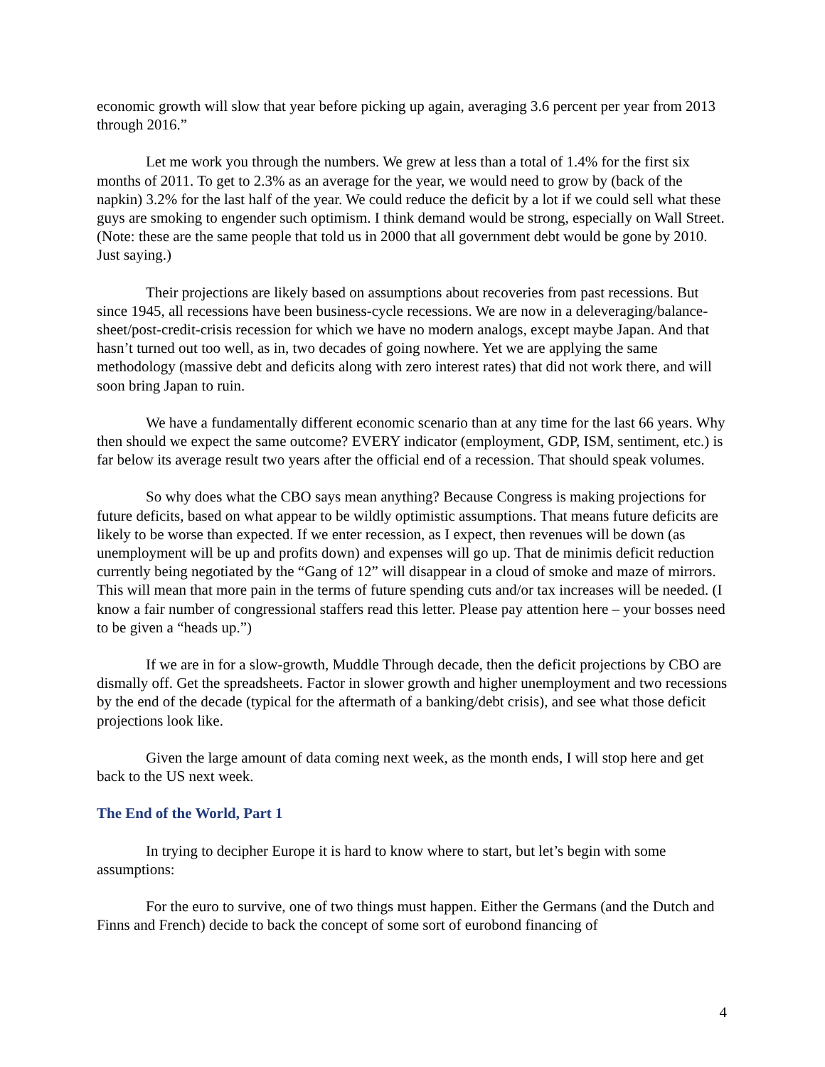economic growth will slow that year before picking up again, averaging 3.6 percent per year from 2013 through 2016.”
Let me work you through the numbers. We grew at less than a total of 1.4% for the first six months of 2011. To get to 2.3% as an average for the year, we would need to grow by (back of the napkin) 3.2% for the last half of the year. We could reduce the deficit by a lot if we could sell what these guys are smoking to engender such optimism. I think demand would be strong, especially on Wall Street. (Note: these are the same people that told us in 2000 that all government debt would be gone by 2010. Just saying.)
Their projections are likely based on assumptions about recoveries from past recessions. But since 1945, all recessions have been business-cycle recessions. We are now in a deleveraging/balance-sheet/post-credit-crisis recession for which we have no modern analogs, except maybe Japan. And that hasn’t turned out too well, as in, two decades of going nowhere. Yet we are applying the same methodology (massive debt and deficits along with zero interest rates) that did not work there, and will soon bring Japan to ruin.
We have a fundamentally different economic scenario than at any time for the last 66 years. Why then should we expect the same outcome? EVERY indicator (employment, GDP, ISM, sentiment, etc.) is far below its average result two years after the official end of a recession. That should speak volumes.
So why does what the CBO says mean anything? Because Congress is making projections for future deficits, based on what appear to be wildly optimistic assumptions. That means future deficits are likely to be worse than expected. If we enter recession, as I expect, then revenues will be down (as unemployment will be up and profits down) and expenses will go up. That de minimis deficit reduction currently being negotiated by the “Gang of 12” will disappear in a cloud of smoke and maze of mirrors. This will mean that more pain in the terms of future spending cuts and/or tax increases will be needed. (I know a fair number of congressional staffers read this letter. Please pay attention here – your bosses need to be given a “heads up.”)
If we are in for a slow-growth, Muddle Through decade, then the deficit projections by CBO are dismally off. Get the spreadsheets. Factor in slower growth and higher unemployment and two recessions by the end of the decade (typical for the aftermath of a banking/debt crisis), and see what those deficit projections look like.
Given the large amount of data coming next week, as the month ends, I will stop here and get back to the US next week.
The End of the World, Part 1
In trying to decipher Europe it is hard to know where to start, but let’s begin with some assumptions:
For the euro to survive, one of two things must happen. Either the Germans (and the Dutch and Finns and French) decide to back the concept of some sort of eurobond financing of
4